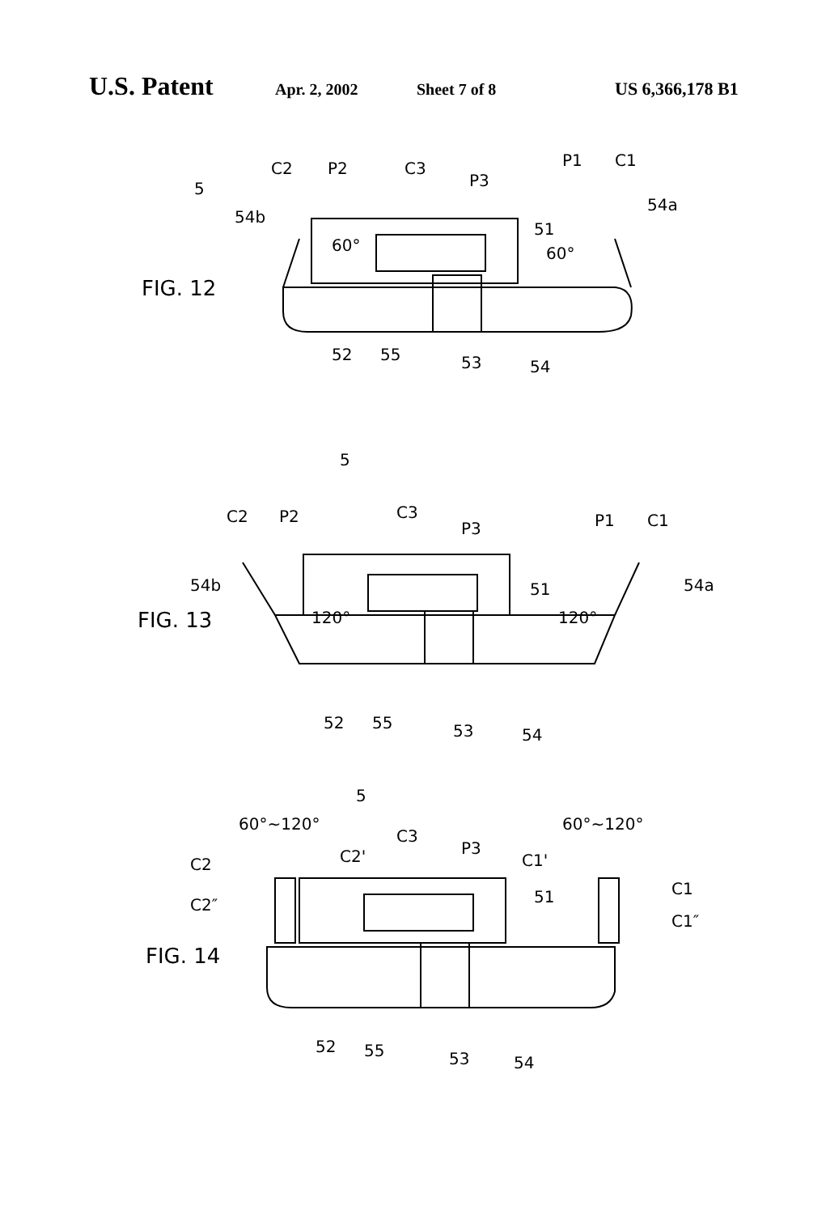U.S. Patent Apr. 2, 2002 Sheet 7 of 8 US 6,366,178 B1
5
FIG. 12
C2
P2
C3
P3
P1
C1
54b
54a
60°
60°
51
52
55
53
54
5
FIG. 13
C2
P2
C3
P3
P1
C1
54b
54a
120°
120°
51
52
55
53
54
5
FIG. 14
60°∼120°
60°∼120°
C2
C2″
C2'
C3
P3
C1'
51
C1
C1″
52
55
53
54